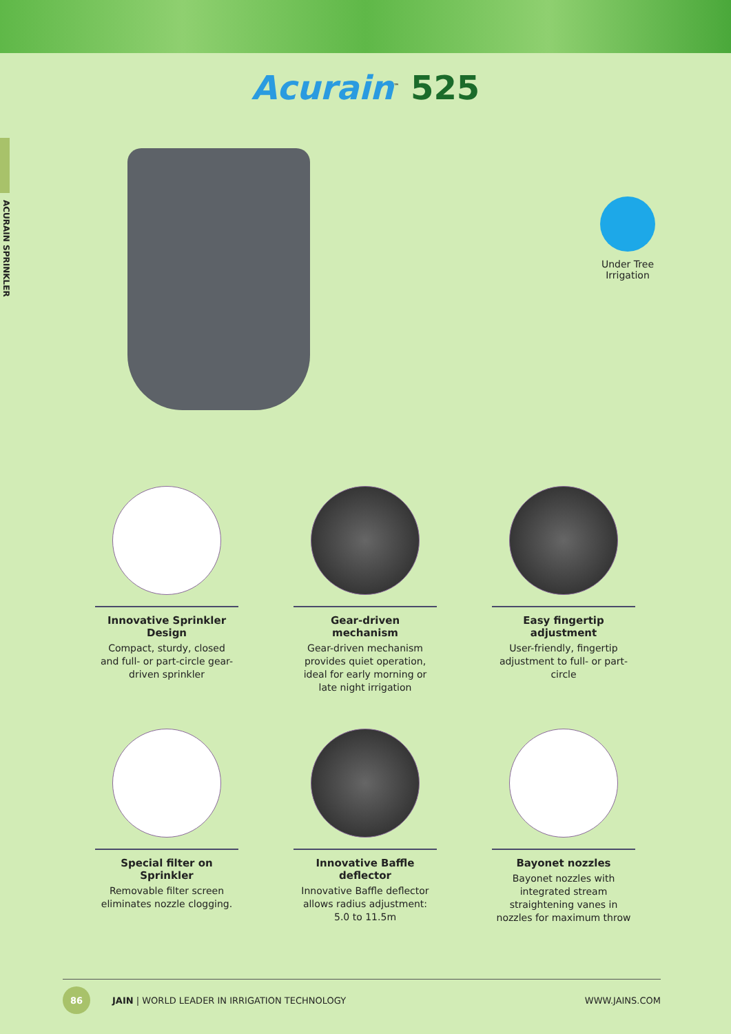Acurain<sup>™</sup> 525
ACURAIN SPRINKLER
Under Tree Irrigation
Innovative Sprinkler Design
Compact, sturdy, closed and full- or part-circle gear-driven sprinkler
Gear-driven mechanism
Gear-driven mechanism provides quiet operation, ideal for early morning or late night irrigation
Easy fingertip adjustment
User-friendly, fingertip adjustment to full- or part-circle
Special filter on Sprinkler
Removable filter screen eliminates nozzle clogging.
Innovative Baffle deflector
Innovative Baffle deflector allows radius adjustment: 5.0 to 11.5m
Bayonet nozzles
Bayonet nozzles with integrated stream straightening vanes in nozzles for maximum throw
86
JAIN | WORLD LEADER IN IRRIGATION TECHNOLOGY WWW.JAINS.COM